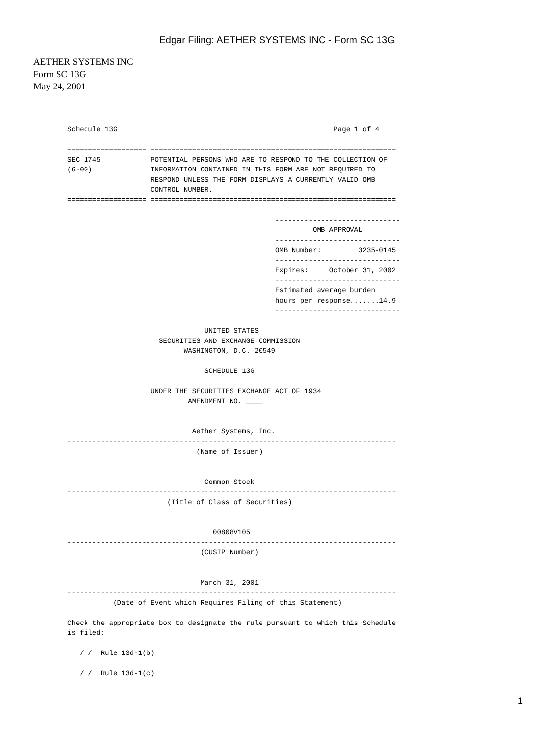Edgar Filing: AETHER SYSTEMS INC - Form SC 13G
AETHER SYSTEMS INC
Form SC 13G
May 24, 2001
Schedule 13G                                                    Page 1 of 4

=================== ===========================================================
SEC 1745            POTENTIAL PERSONS WHO ARE TO RESPOND TO THE COLLECTION OF
(6-00)              INFORMATION CONTAINED IN THIS FORM ARE NOT REQUIRED TO
                    RESPOND UNLESS THE FORM DISPLAYS A CURRENTLY VALID OMB
                    CONTROL NUMBER.
=================== ===========================================================

                                                  ------------------------------
                                                           OMB APPROVAL
                                                  ------------------------------
                                                  OMB Number:         3235-0145
                                                  ------------------------------
                                                  Expires:     October 31, 2002
                                                  ------------------------------
                                                  Estimated average burden
                                                  hours per response.......14.9
                                                  ------------------------------

                                 UNITED STATES
                      SECURITIES AND EXCHANGE COMMISSION
                            WASHINGTON, D.C. 20549

                                 SCHEDULE 13G

                    UNDER THE SECURITIES EXCHANGE ACT OF 1934
                             AMENDMENT NO. ____


                              Aether Systems, Inc.
-------------------------------------------------------------------------------
                               (Name of Issuer)


                                 Common Stock
-------------------------------------------------------------------------------
                        (Title of Class of Securities)


                                   00808V105
-------------------------------------------------------------------------------
                                (CUSIP Number)


                                March 31, 2001
-------------------------------------------------------------------------------
           (Date of Event which Requires Filing of this Statement)

Check the appropriate box to designate the rule pursuant to which this Schedule
is filed:

   / /  Rule 13d-1(b)

   / /  Rule 13d-1(c)
1